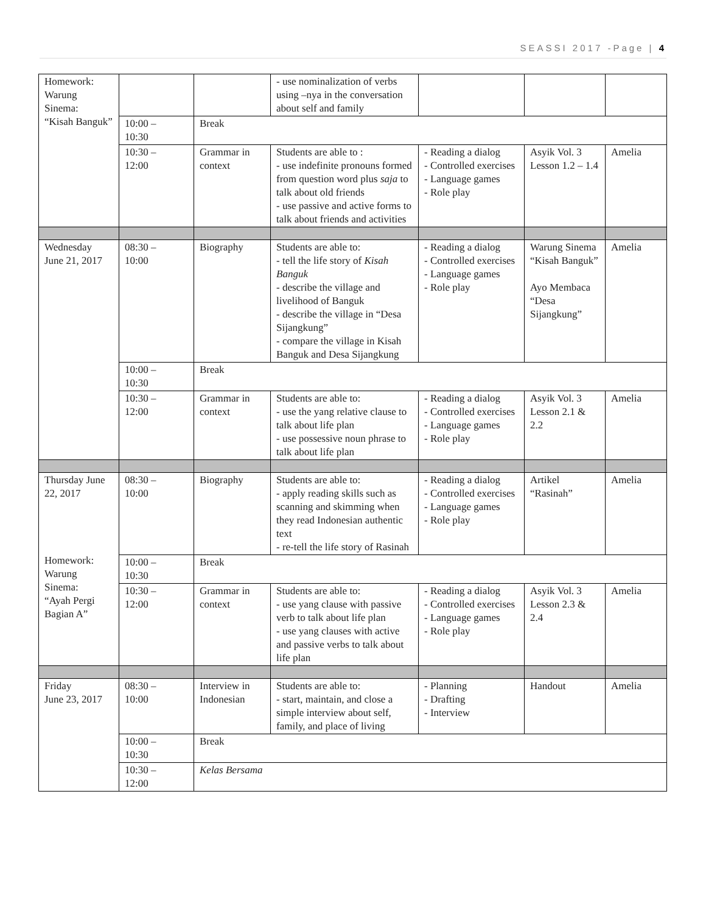SEASSI 2017 -Page | 4
| Homework: Warung Sinema: “Kisah Banguk” | | | - use nominalization of verbs using –nya in the conversation about self and family | | | |
| | 10:00 – 10:30 | Break | | | | |
| | 10:30 – 12:00 | Grammar in context | Students are able to : - use indefinite pronouns formed from question word plus saja to talk about old friends - use passive and active forms to talk about friends and activities | - Reading a dialog - Controlled exercises - Language games - Role play | Asyik Vol. 3 Lesson 1.2 – 1.4 | Amelia |
| Wednesday June 21, 2017 | 08:30 – 10:00 | Biography | Students are able to: - tell the life story of Kisah Banguk - describe the village and livelihood of Banguk - describe the village in “Desa Sijangkung” - compare the village in Kisah Banguk and Desa Sijangkung | - Reading a dialog - Controlled exercises - Language games - Role play | Warung Sinema “Kisah Banguk” Ayo Membaca “Desa Sijangkung” | Amelia |
| | 10:00 – 10:30 | Break | | | | |
| | 10:30 – 12:00 | Grammar in context | Students are able to: - use the yang relative clause to talk about life plan - use possessive noun phrase to talk about life plan | - Reading a dialog - Controlled exercises - Language games - Role play | Asyik Vol. 3 Lesson 2.1 & 2.2 | Amelia |
| Thursday June 22, 2017 Homework: Warung Sinema: “Ayah Pergi Bagian A” | 08:30 – 10:00 | Biography | Students are able to: - apply reading skills such as scanning and skimming when they read Indonesian authentic text - re-tell the life story of Rasinah | - Reading a dialog - Controlled exercises - Language games - Role play | Artikel “Rasinah” | Amelia |
| | 10:00 – 10:30 | Break | | | | |
| | 10:30 – 12:00 | Grammar in context | Students are able to: - use yang clause with passive verb to talk about life plan - use yang clauses with active and passive verbs to talk about life plan | - Reading a dialog - Controlled exercises - Language games - Role play | Asyik Vol. 3 Lesson 2.3 & 2.4 | Amelia |
| Friday June 23, 2017 | 08:30 – 10:00 | Interview in Indonesian | Students are able to: - start, maintain, and close a simple interview about self, family, and place of living | - Planning - Drafting - Interview | Handout | Amelia |
| | 10:00 – 10:30 | Break | | | | |
| | 10:30 – 12:00 | Kelas Bersama | | | | |